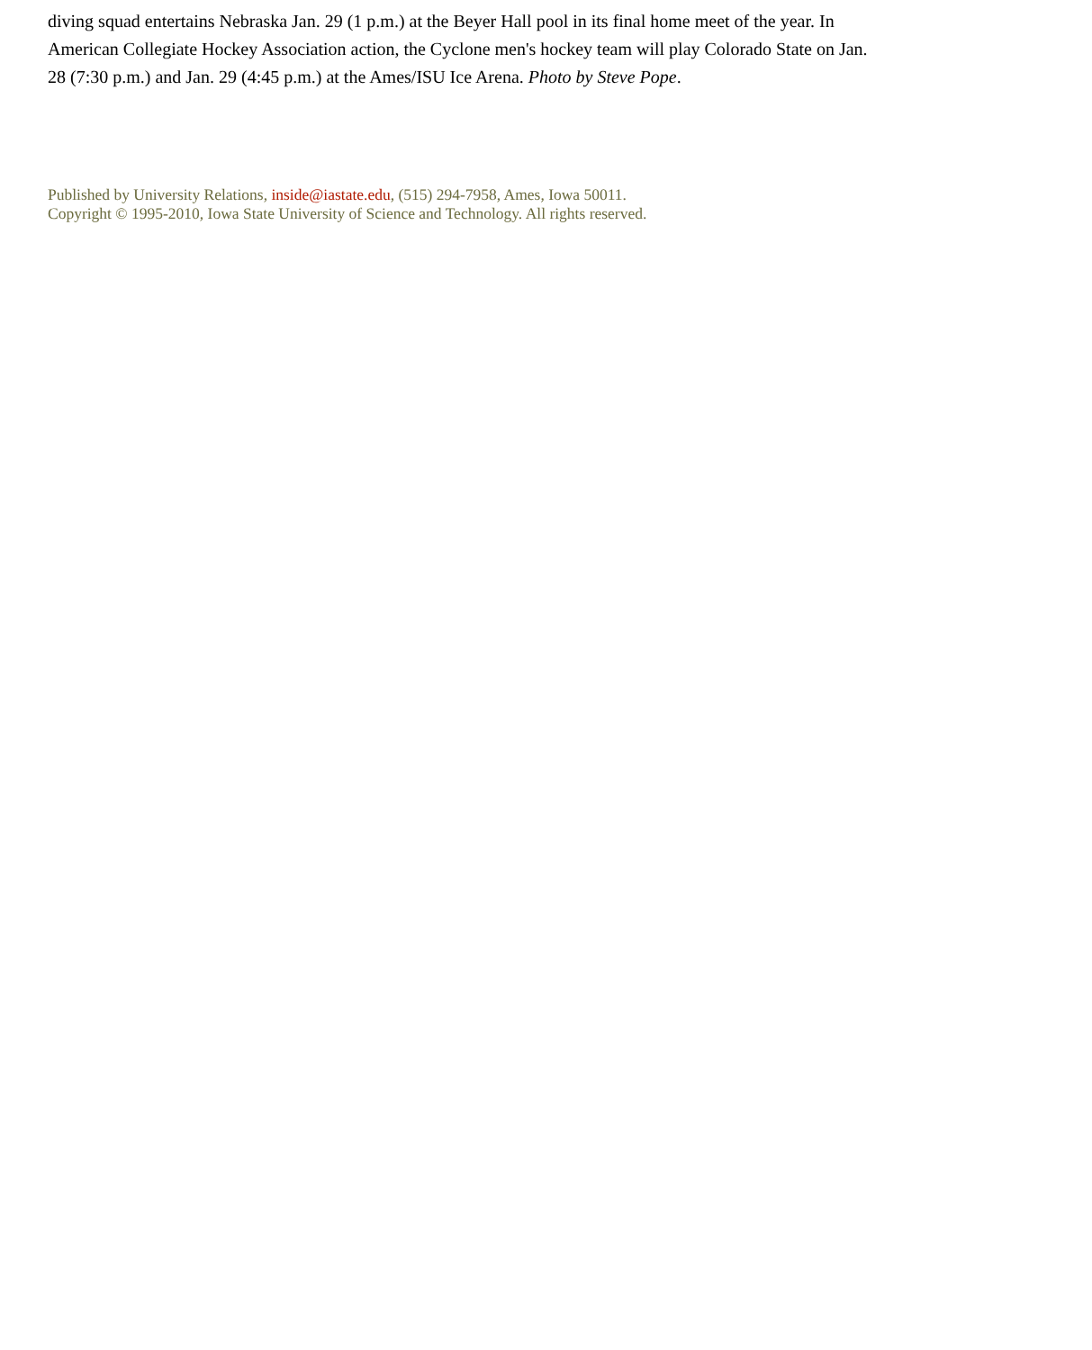diving squad entertains Nebraska Jan. 29 (1 p.m.) at the Beyer Hall pool in its final home meet of the year. In American Collegiate Hockey Association action, the Cyclone men's hockey team will play Colorado State on Jan. 28 (7:30 p.m.) and Jan. 29 (4:45 p.m.) at the Ames/ISU Ice Arena. Photo by Steve Pope.
Published by University Relations, inside@iastate.edu, (515) 294-7958, Ames, Iowa 50011.
Copyright © 1995-2010, Iowa State University of Science and Technology. All rights reserved.